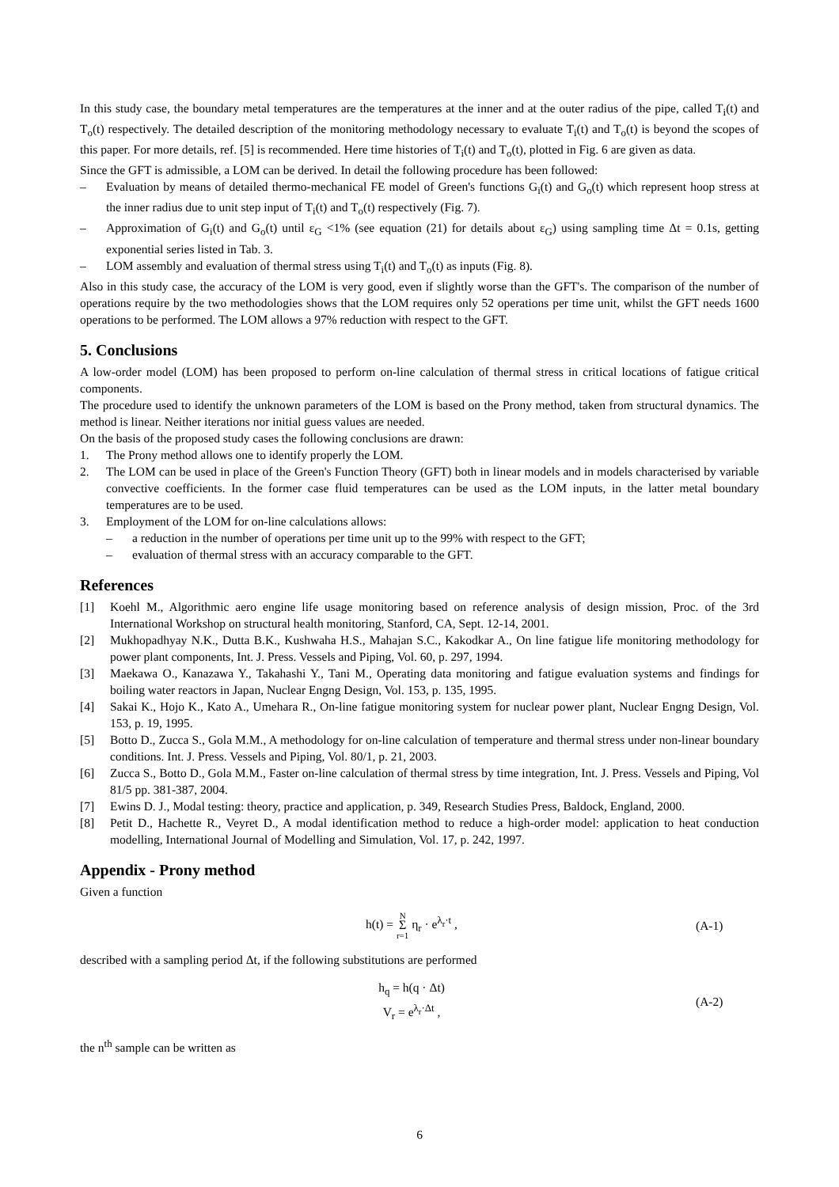In this study case, the boundary metal temperatures are the temperatures at the inner and at the outer radius of the pipe, called T<sub>i</sub>(t) and T<sub>o</sub>(t) respectively. The detailed description of the monitoring methodology necessary to evaluate T<sub>i</sub>(t) and T<sub>o</sub>(t) is beyond the scopes of this paper. For more details, ref. [5] is recommended. Here time histories of T<sub>i</sub>(t) and T<sub>o</sub>(t), plotted in Fig. 6 are given as data.
Since the GFT is admissible, a LOM can be derived. In detail the following procedure has been followed:
– Evaluation by means of detailed thermo-mechanical FE model of Green's functions G<sub>i</sub>(t) and G<sub>o</sub>(t) which represent hoop stress at the inner radius due to unit step input of T<sub>i</sub>(t) and T<sub>o</sub>(t) respectively (Fig. 7).
– Approximation of G<sub>i</sub>(t) and G<sub>o</sub>(t) until ε<sub>G</sub> <1% (see equation (21) for details about ε<sub>G</sub>) using sampling time Δt = 0.1s, getting exponential series listed in Tab. 3.
– LOM assembly and evaluation of thermal stress using T<sub>i</sub>(t) and T<sub>o</sub>(t) as inputs (Fig. 8).
Also in this study case, the accuracy of the LOM is very good, even if slightly worse than the GFT's. The comparison of the number of operations require by the two methodologies shows that the LOM requires only 52 operations per time unit, whilst the GFT needs 1600 operations to be performed. The LOM allows a 97% reduction with respect to the GFT.
5. Conclusions
A low-order model (LOM) has been proposed to perform on-line calculation of thermal stress in critical locations of fatigue critical components.
The procedure used to identify the unknown parameters of the LOM is based on the Prony method, taken from structural dynamics. The method is linear. Neither iterations nor initial guess values are needed.
On the basis of the proposed study cases the following conclusions are drawn:
1. The Prony method allows one to identify properly the LOM.
2. The LOM can be used in place of the Green's Function Theory (GFT) both in linear models and in models characterised by variable convective coefficients. In the former case fluid temperatures can be used as the LOM inputs, in the latter metal boundary temperatures are to be used.
3. Employment of the LOM for on-line calculations allows:
– a reduction in the number of operations per time unit up to the 99% with respect to the GFT;
– evaluation of thermal stress with an accuracy comparable to the GFT.
References
[1] Koehl M., Algorithmic aero engine life usage monitoring based on reference analysis of design mission, Proc. of the 3rd International Workshop on structural health monitoring, Stanford, CA, Sept. 12-14, 2001.
[2] Mukhopadhyay N.K., Dutta B.K., Kushwaha H.S., Mahajan S.C., Kakodkar A., On line fatigue life monitoring methodology for power plant components, Int. J. Press. Vessels and Piping, Vol. 60, p. 297, 1994.
[3] Maekawa O., Kanazawa Y., Takahashi Y., Tani M., Operating data monitoring and fatigue evaluation systems and findings for boiling water reactors in Japan, Nuclear Engng Design, Vol. 153, p. 135, 1995.
[4] Sakai K., Hojo K., Kato A., Umehara R., On-line fatigue monitoring system for nuclear power plant, Nuclear Engng Design, Vol. 153, p. 19, 1995.
[5] Botto D., Zucca S., Gola M.M., A methodology for on-line calculation of temperature and thermal stress under non-linear boundary conditions. Int. J. Press. Vessels and Piping, Vol. 80/1, p. 21, 2003.
[6] Zucca S., Botto D., Gola M.M., Faster on-line calculation of thermal stress by time integration, Int. J. Press. Vessels and Piping, Vol 81/5 pp. 381-387, 2004.
[7] Ewins D. J., Modal testing: theory, practice and application, p. 349, Research Studies Press, Baldock, England, 2000.
[8] Petit D., Hachette R., Veyret D., A modal identification method to reduce a high-order model: application to heat conduction modelling, International Journal of Modelling and Simulation, Vol. 17, p. 242, 1997.
Appendix - Prony method
Given a function
h(t) = N
Σ
r=1 η<sub>r</sub> · e<sup>λ<sub>r</sub>·t</sup> ,
(A-1)
described with a sampling period Δt, if the following substitutions are performed
h<sub>q</sub> = h(q · Δt)
V<sub>r</sub> = e<sup>λ<sub>r</sub>·Δt</sup> ,
(A-2)
the n<sup>th</sup> sample can be written as
6